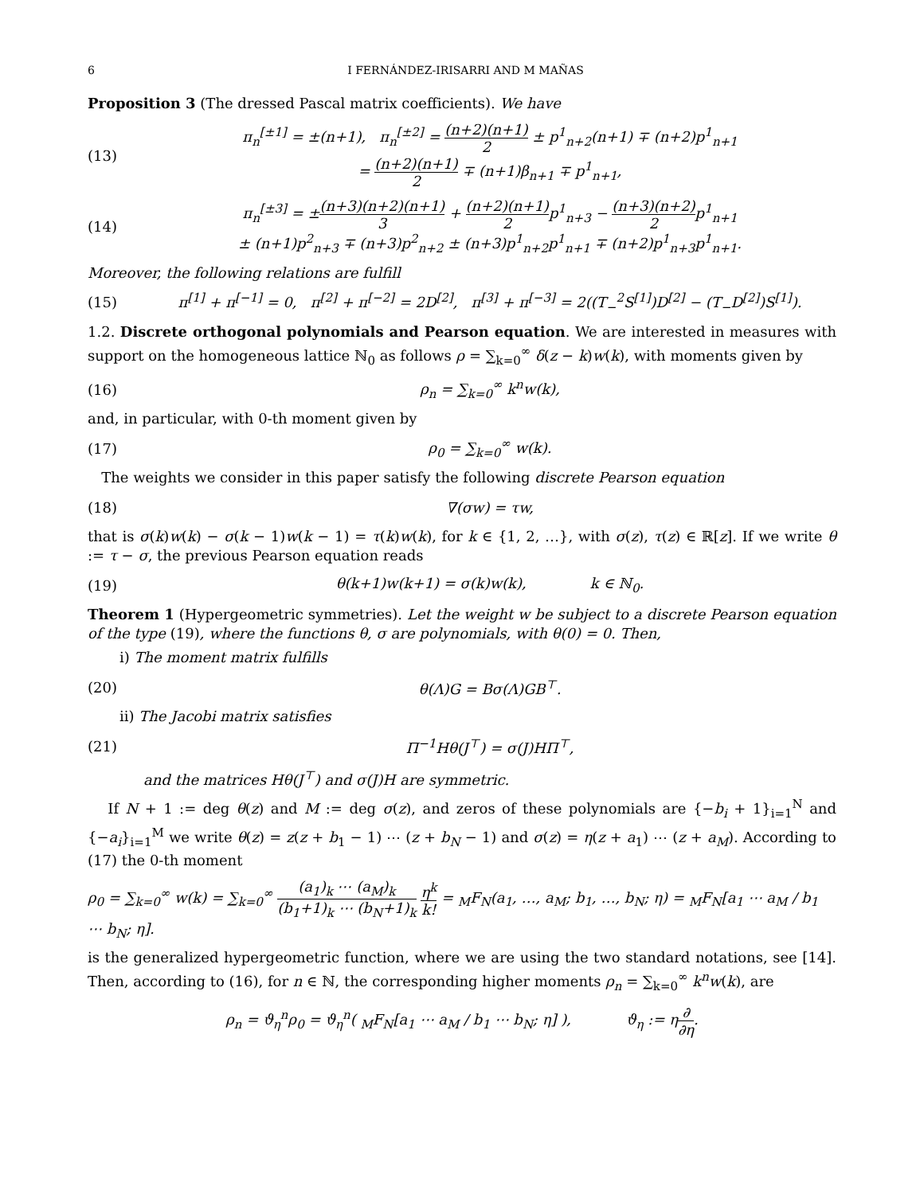6 I FERNÁNDEZ-IRISARRI AND M MAÑAS
Proposition 3 (The dressed Pascal matrix coefficients). We have
(13) π<sub>n</sub><sup>[±1]</sup> = ±(n+1), π<sub>n</sub><sup>[±2]</sup> = (n+2)(n+1) 2 ± p<sup>1</sup><sub>n+2</sub>(n+1) ∓ (n+2)p<sup>1</sup><sub>n+1</sub>
= (n+2)(n+1) 2 ∓ (n+1)β<sub>n+1</sub> ∓ p<sup>1</sup><sub>n+1</sub>,
(14) π<sub>n</sub><sup>[±3]</sup> = ±(n+3)(n+2)(n+1) 3 + (n+2)(n+1) 2p<sup>1</sup><sub>n+3</sub> − (n+3)(n+2) 2p<sup>1</sup><sub>n+1</sub>
± (n+1)p<sup>2</sup><sub>n+3</sub> ∓ (n+3)p<sup>2</sup><sub>n+2</sub> ± (n+3)p<sup>1</sup><sub>n+2</sub>p<sup>1</sup><sub>n+1</sub> ∓ (n+2)p<sup>1</sup><sub>n+3</sub>p<sup>1</sup><sub>n+1</sub>.
Moreover, the following relations are fulfill
(15) π<sup>[1]</sup> + π<sup>[−1]</sup> = 0, π<sup>[2]</sup> + π<sup>[−2]</sup> = 2D<sup>[2]</sup>, π<sup>[3]</sup> + π<sup>[−3]</sup> = 2((T<sub>−</sub><sup>2</sup>S<sup>[1]</sup>)D<sup>[2]</sup> − (T<sub>−</sub>D<sup>[2]</sup>)S<sup>[1]</sup>).
1.2. Discrete orthogonal polynomials and Pearson equation. We are interested in measures with support on the homogeneous lattice ℕ<sub>0</sub> as follows ρ = ∑<sub>k=0</sub><sup>∞</sup> δ(z − k)w(k), with moments given by
(16) ρ<sub>n</sub> = ∑<sub>k=0</sub><sup>∞</sup> k<sup>n</sup>w(k),
and, in particular, with 0-th moment given by
(17) ρ<sub>0</sub> = ∑<sub>k=0</sub><sup>∞</sup> w(k).
The weights we consider in this paper satisfy the following discrete Pearson equation
(18) ∇(σw) = τw,
that is σ(k)w(k) − σ(k − 1)w(k − 1) = τ(k)w(k), for k ∈ {1, 2, …}, with σ(z), τ(z) ∈ ℝ[z]. If we write θ := τ − σ, the previous Pearson equation reads
(19) θ(k+1)w(k+1) = σ(k)w(k), k ∈ ℕ<sub>0</sub>.
Theorem 1 (Hypergeometric symmetries). Let the weight w be subject to a discrete Pearson equation of the type (19), where the functions θ, σ are polynomials, with θ(0) = 0. Then,
i) The moment matrix fulfills
(20) θ(Λ)G = Bσ(Λ)GB<sup>⊤</sup>.
ii) The Jacobi matrix satisfies
(21) Π<sup>−1</sup>Hθ(J<sup>⊤</sup>) = σ(J)HΠ<sup>⊤</sup>,
and the matrices Hθ(J<sup>⊤</sup>) and σ(J)H are symmetric.
If N + 1 := deg θ(z) and M := deg σ(z), and zeros of these polynomials are {−b<sub>i</sub> + 1}<sub>i=1</sub><sup>N</sup> and {−a<sub>i</sub>}<sub>i=1</sub><sup>M</sup> we write θ(z) = z(z + b<sub>1</sub> − 1) ⋯ (z + b<sub>N</sub> − 1) and σ(z) = η(z + a<sub>1</sub>) ⋯ (z + a<sub>M</sub>). According to (17) the 0-th moment
ρ<sub>0</sub> = ∑<sub>k=0</sub><sup>∞</sup> w(k) = ∑<sub>k=0</sub><sup>∞</sup> (a<sub>1</sub>)<sub>k</sub> ⋯ (a<sub>M</sub>)<sub>k</sub> (b<sub>1</sub>+1)<sub>k</sub> ⋯ (b<sub>N</sub>+1)<sub>k</sub> η<sup>k</sup> k! = <sub>M</sub>F<sub>N</sub>(a<sub>1</sub>, …, a<sub>M</sub>; b<sub>1</sub>, …, b<sub>N</sub>; η) = <sub>M</sub>F<sub>N</sub>[a<sub>1</sub> ⋯ a<sub>M</sub> / b<sub>1</sub> ⋯ b<sub>N</sub>; η].
is the generalized hypergeometric function, where we are using the two standard notations, see [14]. Then, according to (16), for n ∈ ℕ, the corresponding higher moments ρ<sub>n</sub> = ∑<sub>k=0</sub><sup>∞</sup> k<sup>n</sup>w(k), are
ρ<sub>n</sub> = ϑ<sub>η</sub><sup>n</sup>ρ<sub>0</sub> = ϑ<sub>η</sub><sup>n</sup>( <sub>M</sub>F<sub>N</sub>[a<sub>1</sub> ⋯ a<sub>M</sub> / b<sub>1</sub> ⋯ b<sub>N</sub>; η] ), ϑ<sub>η</sub> := η∂ ∂η.